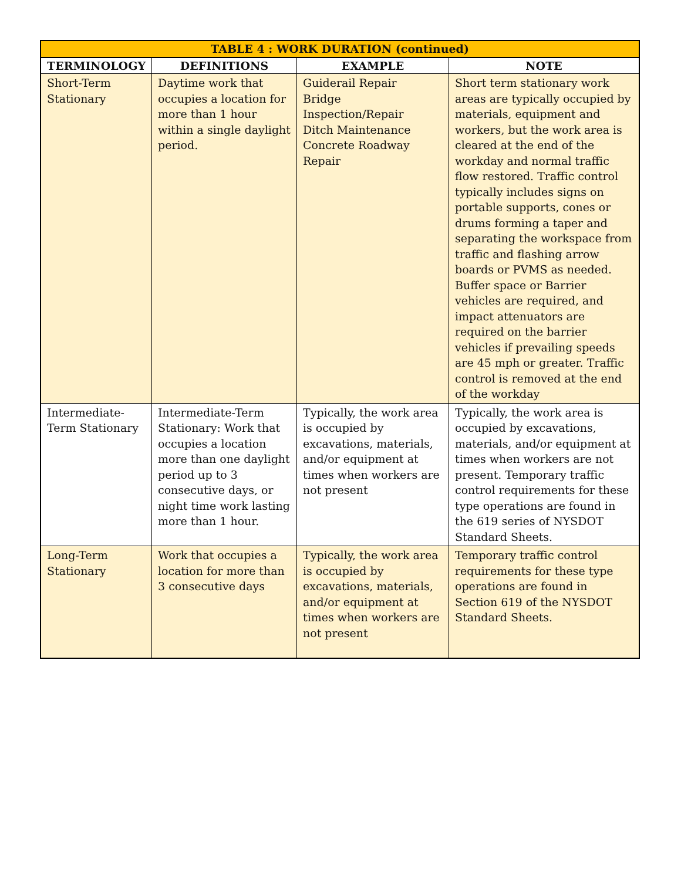| TABLE 4 : WORK DURATION (continued) | | | |
| --- | --- | --- | --- |
| TERMINOLOGY | DEFINITIONS | EXAMPLE | NOTE |
| Short-Term Stationary | Daytime work that occupies a location for more than 1 hour within a single daylight period. | Guiderail Repair Bridge Inspection/Repair Ditch Maintenance Concrete Roadway Repair | Short term stationary work areas are typically occupied by materials, equipment and workers, but the work area is cleared at the end of the workday and normal traffic flow restored. Traffic control typically includes signs on portable supports, cones or drums forming a taper and separating the workspace from traffic and flashing arrow boards or PVMS as needed. Buffer space or Barrier vehicles are required, and impact attenuators are required on the barrier vehicles if prevailing speeds are 45 mph or greater. Traffic control is removed at the end of the workday |
| Intermediate-Term Stationary | Intermediate-Term Stationary: Work that occupies a location more than one daylight period up to 3 consecutive days, or night time work lasting more than 1 hour. | Typically, the work area is occupied by excavations, materials, and/or equipment at times when workers are not present | Typically, the work area is occupied by excavations, materials, and/or equipment at times when workers are not present. Temporary traffic control requirements for these type operations are found in the 619 series of NYSDOT Standard Sheets. |
| Long-Term Stationary | Work that occupies a location for more than 3 consecutive days | Typically, the work area is occupied by excavations, materials, and/or equipment at times when workers are not present | Temporary traffic control requirements for these type operations are found in Section 619 of the NYSDOT Standard Sheets. |